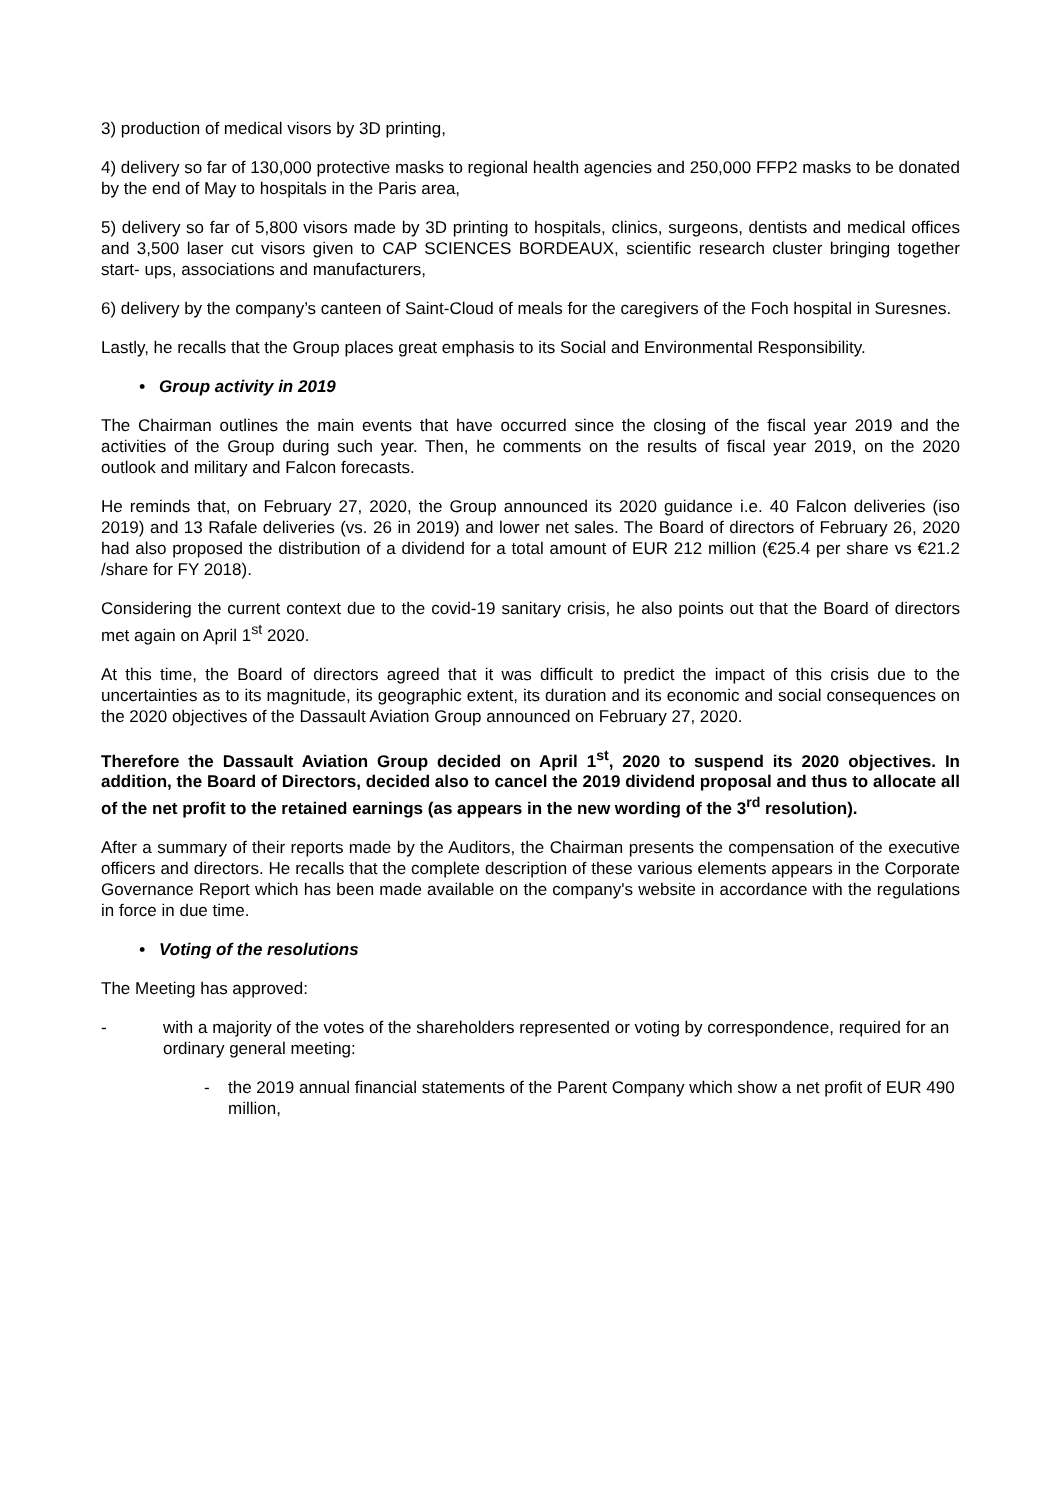3) production of medical visors by 3D printing,
4) delivery so far of 130,000 protective masks to regional health agencies and 250,000 FFP2 masks to be donated by the end of May to hospitals in the Paris area,
5) delivery so far of 5,800 visors made by 3D printing to hospitals, clinics, surgeons, dentists and medical offices and 3,500 laser cut visors given to CAP SCIENCES BORDEAUX, scientific research cluster bringing together start- ups, associations and manufacturers,
6) delivery by the company’s canteen of Saint-Cloud of meals for the caregivers of the Foch hospital in Suresnes.
Lastly, he recalls that the Group places great emphasis to its Social and Environmental Responsibility.
• Group activity in 2019
The Chairman outlines the main events that have occurred since the closing of the fiscal year 2019 and the activities of the Group during such year. Then, he comments on the results of fiscal year 2019, on the 2020 outlook and military and Falcon forecasts.
He reminds that, on February 27, 2020, the Group announced its 2020 guidance i.e. 40 Falcon deliveries (iso 2019) and 13 Rafale deliveries (vs. 26 in 2019) and lower net sales. The Board of directors of February 26, 2020 had also proposed the distribution of a dividend for a total amount of EUR 212 million (€25.4 per share vs €21.2 /share for FY 2018).
Considering the current context due to the covid-19 sanitary crisis, he also points out that the Board of directors met again on April 1<sup>st</sup> 2020.
At this time, the Board of directors agreed that it was difficult to predict the impact of this crisis due to the uncertainties as to its magnitude, its geographic extent, its duration and its economic and social consequences on the 2020 objectives of the Dassault Aviation Group announced on February 27, 2020.
Therefore the Dassault Aviation Group decided on April 1<sup>st</sup>, 2020 to suspend its 2020 objectives. In addition, the Board of Directors, decided also to cancel the 2019 dividend proposal and thus to allocate all of the net profit to the retained earnings (as appears in the new wording of the 3<sup>rd</sup> resolution).
After a summary of their reports made by the Auditors, the Chairman presents the compensation of the executive officers and directors. He recalls that the complete description of these various elements appears in the Corporate Governance Report which has been made available on the company's website in accordance with the regulations in force in due time.
• Voting of the resolutions
The Meeting has approved:
- with a majority of the votes of the shareholders represented or voting by correspondence, required for an ordinary general meeting:
- the 2019 annual financial statements of the Parent Company which show a net profit of EUR 490 million,